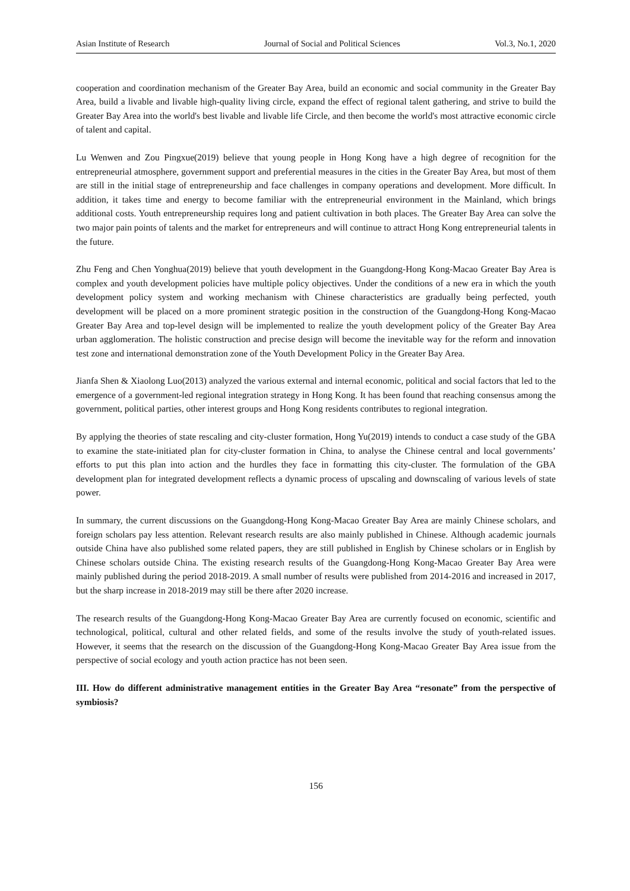Asian Institute of Research Journal of Social and Political Sciences Vol.3, No.1, 2020
cooperation and coordination mechanism of the Greater Bay Area, build an economic and social community in the Greater Bay Area, build a livable and livable high-quality living circle, expand the effect of regional talent gathering, and strive to build the Greater Bay Area into the world's best livable and livable life Circle, and then become the world's most attractive economic circle of talent and capital.
Lu Wenwen and Zou Pingxue(2019) believe that young people in Hong Kong have a high degree of recognition for the entrepreneurial atmosphere, government support and preferential measures in the cities in the Greater Bay Area, but most of them are still in the initial stage of entrepreneurship and face challenges in company operations and development. More difficult. In addition, it takes time and energy to become familiar with the entrepreneurial environment in the Mainland, which brings additional costs. Youth entrepreneurship requires long and patient cultivation in both places. The Greater Bay Area can solve the two major pain points of talents and the market for entrepreneurs and will continue to attract Hong Kong entrepreneurial talents in the future.
Zhu Feng and Chen Yonghua(2019) believe that youth development in the Guangdong-Hong Kong-Macao Greater Bay Area is complex and youth development policies have multiple policy objectives. Under the conditions of a new era in which the youth development policy system and working mechanism with Chinese characteristics are gradually being perfected, youth development will be placed on a more prominent strategic position in the construction of the Guangdong-Hong Kong-Macao Greater Bay Area and top-level design will be implemented to realize the youth development policy of the Greater Bay Area urban agglomeration. The holistic construction and precise design will become the inevitable way for the reform and innovation test zone and international demonstration zone of the Youth Development Policy in the Greater Bay Area.
Jianfa Shen & Xiaolong Luo(2013) analyzed the various external and internal economic, political and social factors that led to the emergence of a government-led regional integration strategy in Hong Kong. It has been found that reaching consensus among the government, political parties, other interest groups and Hong Kong residents contributes to regional integration.
By applying the theories of state rescaling and city-cluster formation, Hong Yu(2019) intends to conduct a case study of the GBA to examine the state-initiated plan for city-cluster formation in China, to analyse the Chinese central and local governments’ efforts to put this plan into action and the hurdles they face in formatting this city-cluster. The formulation of the GBA development plan for integrated development reflects a dynamic process of upscaling and downscaling of various levels of state power.
In summary, the current discussions on the Guangdong-Hong Kong-Macao Greater Bay Area are mainly Chinese scholars, and foreign scholars pay less attention. Relevant research results are also mainly published in Chinese. Although academic journals outside China have also published some related papers, they are still published in English by Chinese scholars or in English by Chinese scholars outside China. The existing research results of the Guangdong-Hong Kong-Macao Greater Bay Area were mainly published during the period 2018-2019. A small number of results were published from 2014-2016 and increased in 2017, but the sharp increase in 2018-2019 may still be there after 2020 increase.
The research results of the Guangdong-Hong Kong-Macao Greater Bay Area are currently focused on economic, scientific and technological, political, cultural and other related fields, and some of the results involve the study of youth-related issues. However, it seems that the research on the discussion of the Guangdong-Hong Kong-Macao Greater Bay Area issue from the perspective of social ecology and youth action practice has not been seen.
III. How do different administrative management entities in the Greater Bay Area “resonate” from the perspective of symbiosis?
156